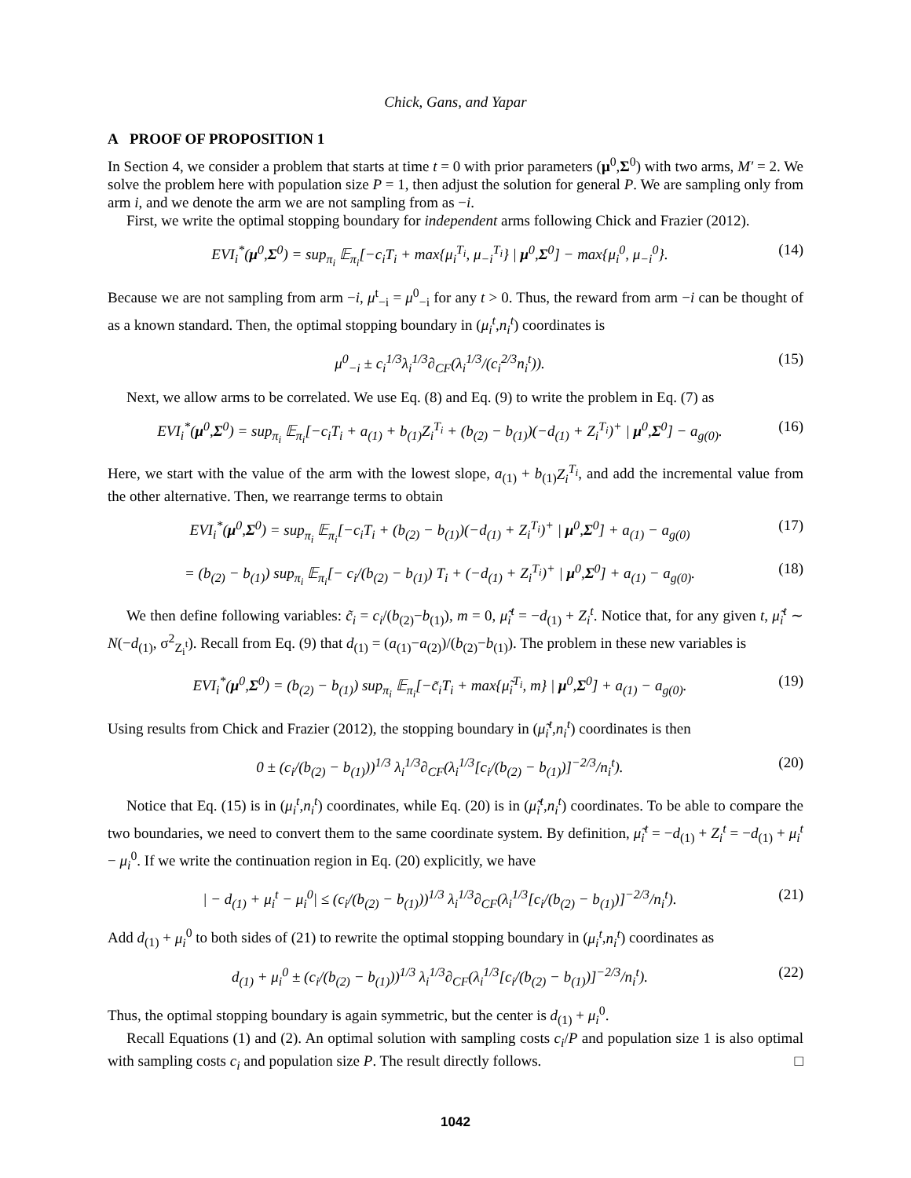Chick, Gans, and Yapar
A PROOF OF PROPOSITION 1
In Section 4, we consider a problem that starts at time t = 0 with prior parameters (μ<sup>0</sup>,Σ<sup>0</sup>) with two arms, M′ = 2. We solve the problem here with population size P = 1, then adjust the solution for general P. We are sampling only from arm i, and we denote the arm we are not sampling from as −i.
First, we write the optimal stopping boundary for independent arms following Chick and Frazier (2012).
EVI<sub>i</sub><sup>*</sup>(μ<sup>0</sup>,Σ<sup>0</sup>) = sup<sub>π<sub>i</sub></sub> 𝔼<sub>π<sub>i</sub></sub>[−c<sub>i</sub>T<sub>i</sub> + max{μ<sub>i</sub><sup>T<sub>i</sub></sup>, μ<sub>−i</sub><sup>T<sub>i</sub></sup>} | μ<sup>0</sup>,Σ<sup>0</sup>] − max{μ<sub>i</sub><sup>0</sup>, μ<sub>−i</sub><sup>0</sup>}. (14)
Because we are not sampling from arm −i, μ<sup>t</sup><sub>−i</sub> = μ<sup>0</sup><sub>−i</sub> for any t > 0. Thus, the reward from arm −i can be thought of as a known standard. Then, the optimal stopping boundary in (μ<sub>i</sub><sup>t</sup>,n<sub>i</sub><sup>t</sup>) coordinates is
μ<sup>0</sup><sub>−i</sub> ± c<sub>i</sub><sup>1/3</sup>λ<sub>i</sub><sup>1/3</sup>∂<sub>CF</sub>(λ<sub>i</sub><sup>1/3</sup>/(c<sub>i</sub><sup>2/3</sup>n<sub>i</sub><sup>t</sup>)). (15)
Next, we allow arms to be correlated. We use Eq. (8) and Eq. (9) to write the problem in Eq. (7) as
EVI<sub>i</sub><sup>*</sup>(μ<sup>0</sup>,Σ<sup>0</sup>) = sup<sub>π<sub>i</sub></sub> 𝔼<sub>π<sub>i</sub></sub>[−c<sub>i</sub>T<sub>i</sub> + a<sub>(1)</sub> + b<sub>(1)</sub>Z<sub>i</sub><sup>T<sub>i</sub></sup> + (b<sub>(2)</sub> − b<sub>(1)</sub>)(−d<sub>(1)</sub> + Z<sub>i</sub><sup>T<sub>i</sub></sup>)<sup>+</sup> | μ<sup>0</sup>,Σ<sup>0</sup>] − a<sub>g(0)</sub>. (16)
Here, we start with the value of the arm with the lowest slope, a<sub>(1)</sub> + b<sub>(1)</sub>Z<sub>i</sub><sup>T<sub>i</sub></sup>, and add the incremental value from the other alternative. Then, we rearrange terms to obtain
EVI<sub>i</sub><sup>*</sup>(μ<sup>0</sup>,Σ<sup>0</sup>) = sup<sub>π<sub>i</sub></sub> 𝔼<sub>π<sub>i</sub></sub>[−c<sub>i</sub>T<sub>i</sub> + (b<sub>(2)</sub> − b<sub>(1)</sub>)(−d<sub>(1)</sub> + Z<sub>i</sub><sup>T<sub>i</sub></sup>)<sup>+</sup> | μ<sup>0</sup>,Σ<sup>0</sup>] + a<sub>(1)</sub> − a<sub>g(0)</sub> (17)
= (b<sub>(2)</sub> − b<sub>(1)</sub>) sup<sub>π<sub>i</sub></sub> 𝔼<sub>π<sub>i</sub></sub>[− c<sub>i</sub>/(b<sub>(2)</sub> − b<sub>(1)</sub>) T<sub>i</sub> + (−d<sub>(1)</sub> + Z<sub>i</sub><sup>T<sub>i</sub></sup>)<sup>+</sup> | μ<sup>0</sup>,Σ<sup>0</sup>] + a<sub>(1)</sub> − a<sub>g(0)</sub>. (18)
We then define following variables: c̃<sub>i</sub> = c<sub>i</sub>/(b<sub>(2)</sub>−b<sub>(1)</sub>), m = 0, μ̃<sub>i</sub><sup>t</sup> = −d<sub>(1)</sub> + Z<sub>i</sub><sup>t</sup>. Notice that, for any given t, μ̃<sub>i</sub><sup>t</sup> ∼ N(−d<sub>(1)</sub>, σ<sup>2</sup><sub>Z<sub>i</sub><sup>t</sup></sub>). Recall from Eq. (9) that d<sub>(1)</sub> = (a<sub>(1)</sub>−a<sub>(2)</sub>)/(b<sub>(2)</sub>−b<sub>(1)</sub>). The problem in these new variables is
EVI<sub>i</sub><sup>*</sup>(μ<sup>0</sup>,Σ<sup>0</sup>) = (b<sub>(2)</sub> − b<sub>(1)</sub>) sup<sub>π<sub>i</sub></sub> 𝔼<sub>π<sub>i</sub></sub>[−c̃<sub>i</sub>T<sub>i</sub> + max{μ̃<sub>i</sub><sup>T<sub>i</sub></sup>, m} | μ<sup>0</sup>,Σ<sup>0</sup>] + a<sub>(1)</sub> − a<sub>g(0)</sub>. (19)
Using results from Chick and Frazier (2012), the stopping boundary in (μ̃<sub>i</sub><sup>t</sup>,n<sub>i</sub><sup>t</sup>) coordinates is then
0 ± (c<sub>i</sub>/(b<sub>(2)</sub> − b<sub>(1)</sub>))<sup>1/3</sup> λ<sub>i</sub><sup>1/3</sup>∂<sub>CF</sub>(λ<sub>i</sub><sup>1/3</sup>[c<sub>i</sub>/(b<sub>(2)</sub> − b<sub>(1)</sub>)]<sup>−2/3</sup>/n<sub>i</sub><sup>t</sup>). (20)
Notice that Eq. (15) is in (μ<sub>i</sub><sup>t</sup>,n<sub>i</sub><sup>t</sup>) coordinates, while Eq. (20) is in (μ̃<sub>i</sub><sup>t</sup>,n<sub>i</sub><sup>t</sup>) coordinates. To be able to compare the two boundaries, we need to convert them to the same coordinate system. By definition, μ̃<sub>i</sub><sup>t</sup> = −d<sub>(1)</sub> + Z<sub>i</sub><sup>t</sup> = −d<sub>(1)</sub> + μ<sub>i</sub><sup>t</sup> − μ<sub>i</sub><sup>0</sup>. If we write the continuation region in Eq. (20) explicitly, we have
| − d<sub>(1)</sub> + μ<sub>i</sub><sup>t</sup> − μ<sub>i</sub><sup>0</sup>| ≤ (c<sub>i</sub>/(b<sub>(2)</sub> − b<sub>(1)</sub>))<sup>1/3</sup> λ<sub>i</sub><sup>1/3</sup>∂<sub>CF</sub>(λ<sub>i</sub><sup>1/3</sup>[c<sub>i</sub>/(b<sub>(2)</sub> − b<sub>(1)</sub>)]<sup>−2/3</sup>/n<sub>i</sub><sup>t</sup>). (21)
Add d<sub>(1)</sub> + μ<sub>i</sub><sup>0</sup> to both sides of (21) to rewrite the optimal stopping boundary in (μ<sub>i</sub><sup>t</sup>,n<sub>i</sub><sup>t</sup>) coordinates as
d<sub>(1)</sub> + μ<sub>i</sub><sup>0</sup> ± (c<sub>i</sub>/(b<sub>(2)</sub> − b<sub>(1)</sub>))<sup>1/3</sup> λ<sub>i</sub><sup>1/3</sup>∂<sub>CF</sub>(λ<sub>i</sub><sup>1/3</sup>[c<sub>i</sub>/(b<sub>(2)</sub> − b<sub>(1)</sub>)]<sup>−2/3</sup>/n<sub>i</sub><sup>t</sup>). (22)
Thus, the optimal stopping boundary is again symmetric, but the center is d<sub>(1)</sub> + μ<sub>i</sub><sup>0</sup>.
Recall Equations (1) and (2). An optimal solution with sampling costs c<sub>i</sub>/P and population size 1 is also optimal with sampling costs c<sub>i</sub> and population size P. The result directly follows. □
1042